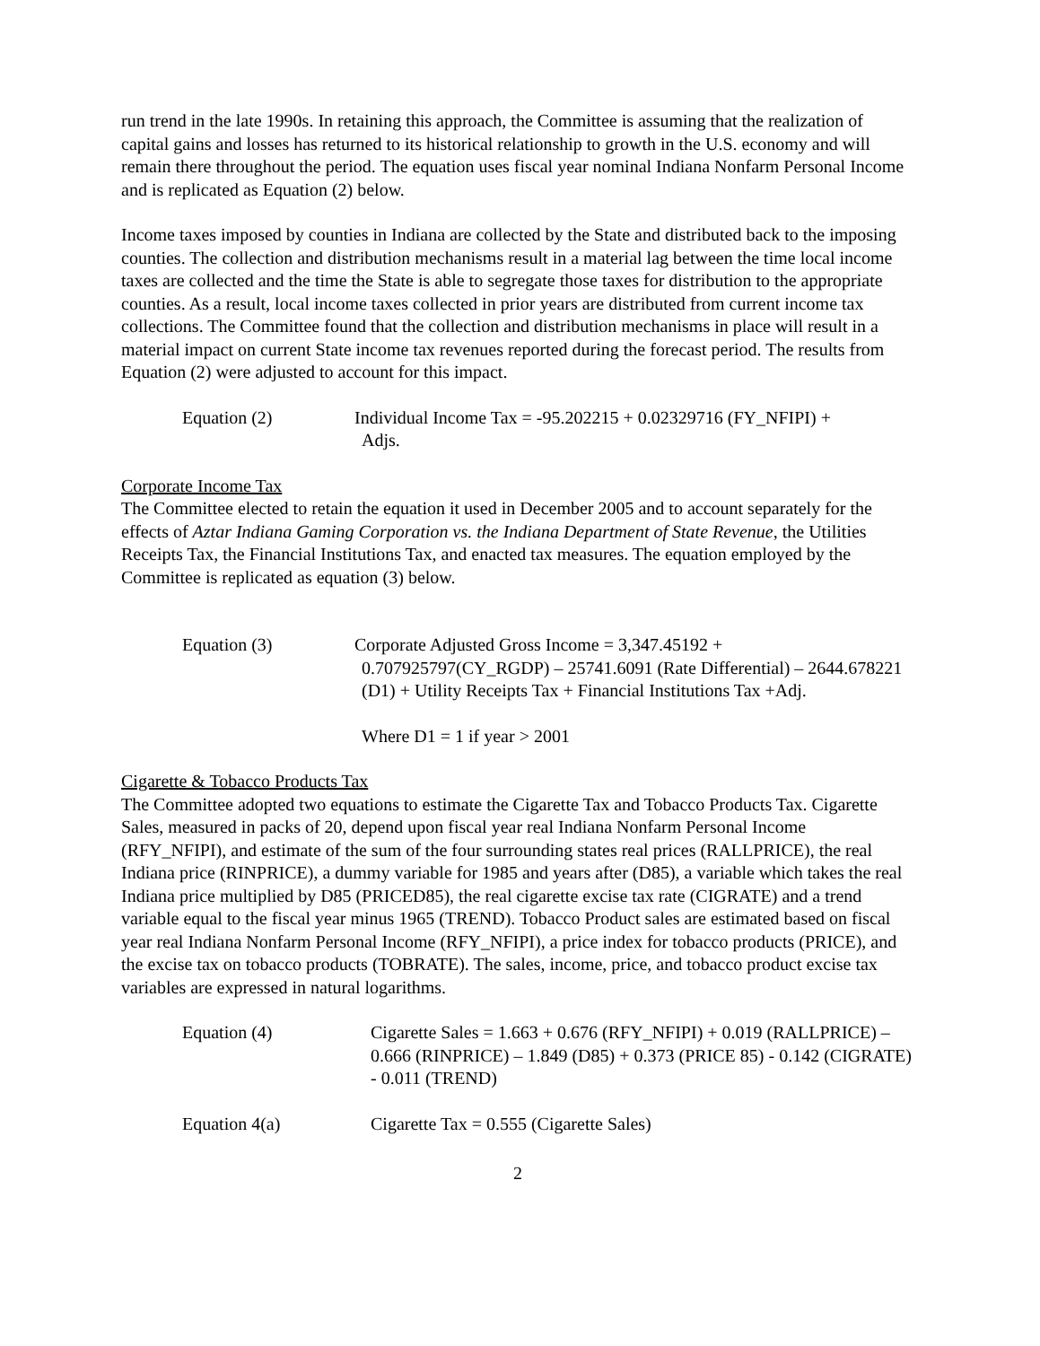run trend in the late 1990s. In retaining this approach, the Committee is assuming that the realization of capital gains and losses has returned to its historical relationship to growth in the U.S. economy and will remain there throughout the period. The equation uses fiscal year nominal Indiana Nonfarm Personal Income and is replicated as Equation (2) below.
Income taxes imposed by counties in Indiana are collected by the State and distributed back to the imposing counties. The collection and distribution mechanisms result in a material lag between the time local income taxes are collected and the time the State is able to segregate those taxes for distribution to the appropriate counties. As a result, local income taxes collected in prior years are distributed from current income tax collections. The Committee found that the collection and distribution mechanisms in place will result in a material impact on current State income tax revenues reported during the forecast period. The results from Equation (2) were adjusted to account for this impact.
Equation (2) Individual Income Tax = -95.202215 + 0.02329716 (FY_NFIPI) +
Adjs.
Corporate Income Tax
The Committee elected to retain the equation it used in December 2005 and to account separately for the effects of Aztar Indiana Gaming Corporation vs. the Indiana Department of State Revenue, the Utilities Receipts Tax, the Financial Institutions Tax, and enacted tax measures. The equation employed by the Committee is replicated as equation (3) below.
Equation (3) Corporate Adjusted Gross Income = 3,347.45192 +
0.707925797(CY_RGDP) – 25741.6091 (Rate Differential) – 2644.678221 (D1) + Utility Receipts Tax + Financial Institutions Tax +Adj.
Where D1 = 1 if year > 2001
Cigarette & Tobacco Products Tax
The Committee adopted two equations to estimate the Cigarette Tax and Tobacco Products Tax. Cigarette Sales, measured in packs of 20, depend upon fiscal year real Indiana Nonfarm Personal Income (RFY_NFIPI), and estimate of the sum of the four surrounding states real prices (RALLPRICE), the real Indiana price (RINPRICE), a dummy variable for 1985 and years after (D85), a variable which takes the real Indiana price multiplied by D85 (PRICED85), the real cigarette excise tax rate (CIGRATE) and a trend variable equal to the fiscal year minus 1965 (TREND). Tobacco Product sales are estimated based on fiscal year real Indiana Nonfarm Personal Income (RFY_NFIPI), a price index for tobacco products (PRICE), and the excise tax on tobacco products (TOBRATE). The sales, income, price, and tobacco product excise tax variables are expressed in natural logarithms.
Equation (4) Cigarette Sales = 1.663 + 0.676 (RFY_NFIPI) + 0.019 (RALLPRICE) – 0.666 (RINPRICE) – 1.849 (D85) + 0.373 (PRICE 85) - 0.142 (CIGRATE) - 0.011 (TREND)
Equation 4(a) Cigarette Tax = 0.555 (Cigarette Sales)
2